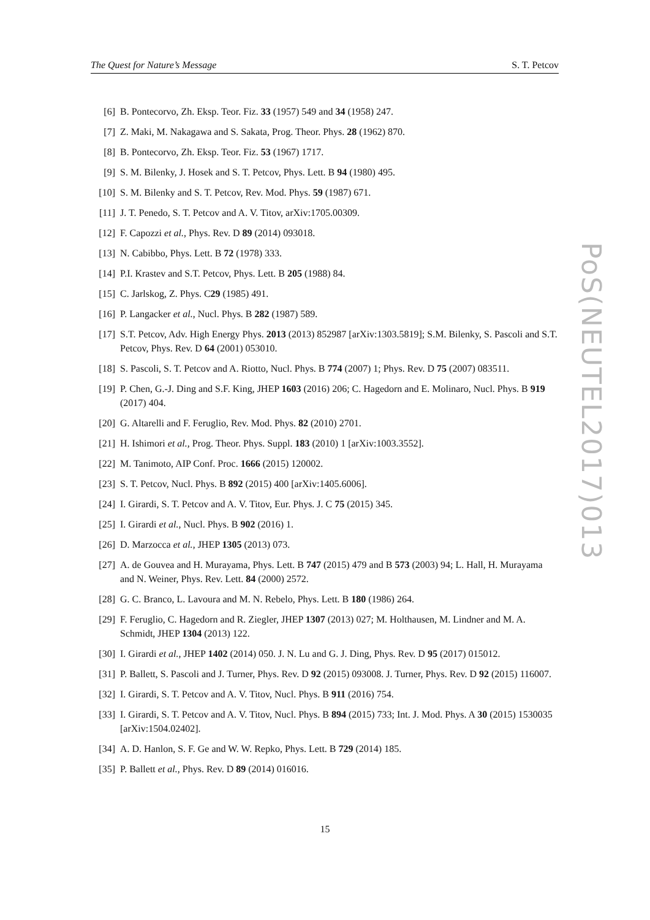The Quest for Nature’s Message S. T. Petcov
[6] B. Pontecorvo, Zh. Eksp. Teor. Fiz. 33 (1957) 549 and 34 (1958) 247.
[7] Z. Maki, M. Nakagawa and S. Sakata, Prog. Theor. Phys. 28 (1962) 870.
[8] B. Pontecorvo, Zh. Eksp. Teor. Fiz. 53 (1967) 1717.
[9] S. M. Bilenky, J. Hosek and S. T. Petcov, Phys. Lett. B 94 (1980) 495.
[10] S. M. Bilenky and S. T. Petcov, Rev. Mod. Phys. 59 (1987) 671.
[11] J. T. Penedo, S. T. Petcov and A. V. Titov, arXiv:1705.00309.
[12] F. Capozzi et al., Phys. Rev. D 89 (2014) 093018.
[13] N. Cabibbo, Phys. Lett. B 72 (1978) 333.
[14] P.I. Krastev and S.T. Petcov, Phys. Lett. B 205 (1988) 84.
[15] C. Jarlskog, Z. Phys. C29 (1985) 491.
[16] P. Langacker et al., Nucl. Phys. B 282 (1987) 589.
[17] S.T. Petcov, Adv. High Energy Phys. 2013 (2013) 852987 [arXiv:1303.5819]; S.M. Bilenky, S. Pascoli and S.T. Petcov, Phys. Rev. D 64 (2001) 053010.
[18] S. Pascoli, S. T. Petcov and A. Riotto, Nucl. Phys. B 774 (2007) 1; Phys. Rev. D 75 (2007) 083511.
[19] P. Chen, G.-J. Ding and S.F. King, JHEP 1603 (2016) 206; C. Hagedorn and E. Molinaro, Nucl. Phys. B 919 (2017) 404.
[20] G. Altarelli and F. Feruglio, Rev. Mod. Phys. 82 (2010) 2701.
[21] H. Ishimori et al., Prog. Theor. Phys. Suppl. 183 (2010) 1 [arXiv:1003.3552].
[22] M. Tanimoto, AIP Conf. Proc. 1666 (2015) 120002.
[23] S. T. Petcov, Nucl. Phys. B 892 (2015) 400 [arXiv:1405.6006].
[24] I. Girardi, S. T. Petcov and A. V. Titov, Eur. Phys. J. C 75 (2015) 345.
[25] I. Girardi et al., Nucl. Phys. B 902 (2016) 1.
[26] D. Marzocca et al., JHEP 1305 (2013) 073.
[27] A. de Gouvea and H. Murayama, Phys. Lett. B 747 (2015) 479 and B 573 (2003) 94; L. Hall, H. Murayama and N. Weiner, Phys. Rev. Lett. 84 (2000) 2572.
[28] G. C. Branco, L. Lavoura and M. N. Rebelo, Phys. Lett. B 180 (1986) 264.
[29] F. Feruglio, C. Hagedorn and R. Ziegler, JHEP 1307 (2013) 027; M. Holthausen, M. Lindner and M. A. Schmidt, JHEP 1304 (2013) 122.
[30] I. Girardi et al., JHEP 1402 (2014) 050. J. N. Lu and G. J. Ding, Phys. Rev. D 95 (2017) 015012.
[31] P. Ballett, S. Pascoli and J. Turner, Phys. Rev. D 92 (2015) 093008. J. Turner, Phys. Rev. D 92 (2015) 116007.
[32] I. Girardi, S. T. Petcov and A. V. Titov, Nucl. Phys. B 911 (2016) 754.
[33] I. Girardi, S. T. Petcov and A. V. Titov, Nucl. Phys. B 894 (2015) 733; Int. J. Mod. Phys. A 30 (2015) 1530035 [arXiv:1504.02402].
[34] A. D. Hanlon, S. F. Ge and W. W. Repko, Phys. Lett. B 729 (2014) 185.
[35] P. Ballett et al., Phys. Rev. D 89 (2014) 016016.
PoS(NEUTEL2017)013
15